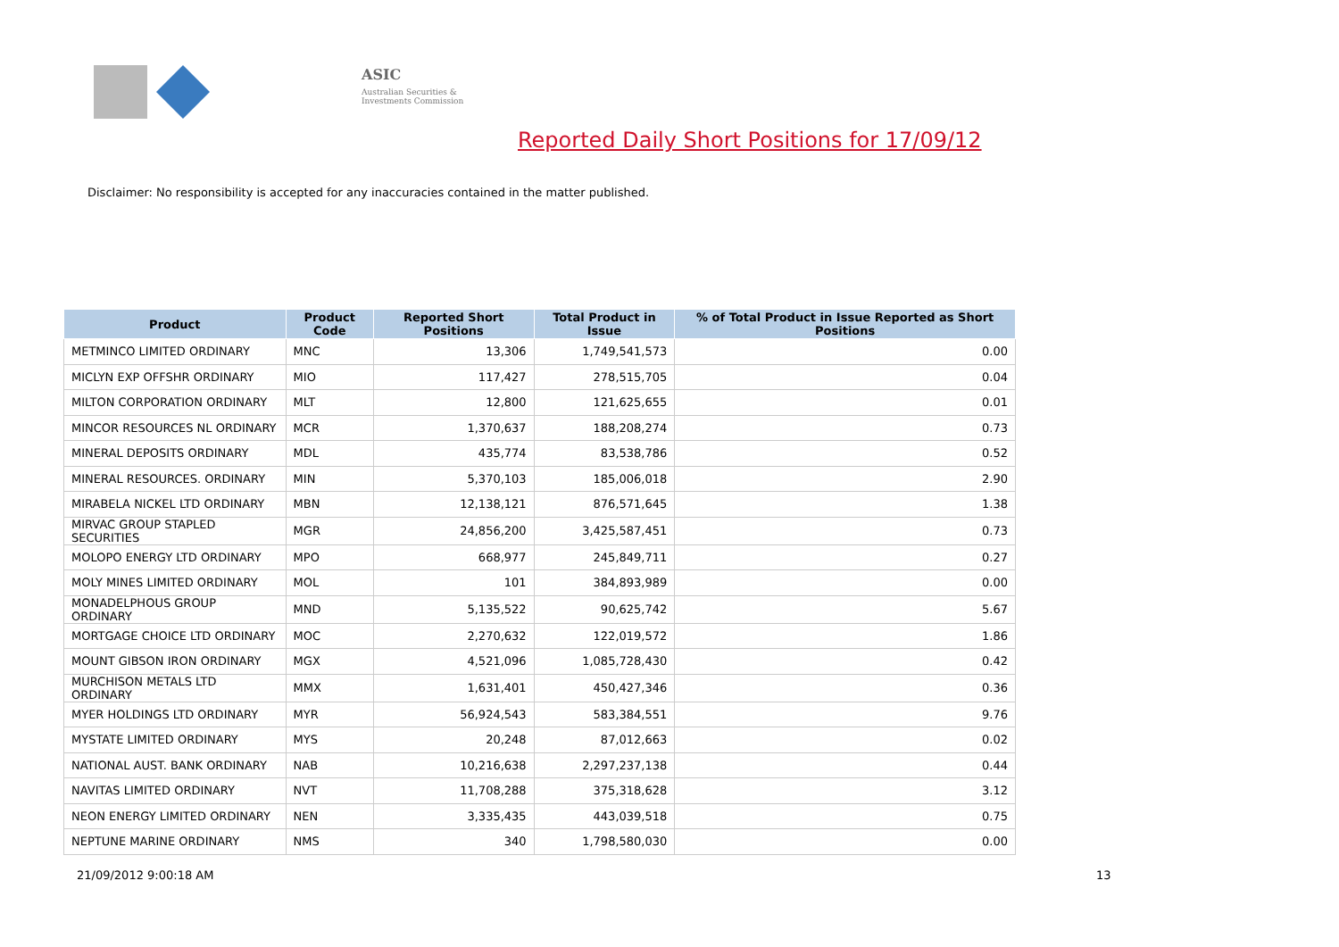ASIC
Australian Securities & Investments Commission
Reported Daily Short Positions for 17/09/12
Disclaimer: No responsibility is accepted for any inaccuracies contained in the matter published.
| Product | Product Code | Reported Short Positions | Total Product in Issue | % of Total Product in Issue Reported as Short Positions |
| --- | --- | --- | --- | --- |
| METMINCO LIMITED ORDINARY | MNC | 13,306 | 1,749,541,573 | 0.00 |
| MICLYN EXP OFFSHR ORDINARY | MIO | 117,427 | 278,515,705 | 0.04 |
| MILTON CORPORATION ORDINARY | MLT | 12,800 | 121,625,655 | 0.01 |
| MINCOR RESOURCES NL ORDINARY | MCR | 1,370,637 | 188,208,274 | 0.73 |
| MINERAL DEPOSITS ORDINARY | MDL | 435,774 | 83,538,786 | 0.52 |
| MINERAL RESOURCES. ORDINARY | MIN | 5,370,103 | 185,006,018 | 2.90 |
| MIRABELA NICKEL LTD ORDINARY | MBN | 12,138,121 | 876,571,645 | 1.38 |
| MIRVAC GROUP STAPLED SECURITIES | MGR | 24,856,200 | 3,425,587,451 | 0.73 |
| MOLOPO ENERGY LTD ORDINARY | MPO | 668,977 | 245,849,711 | 0.27 |
| MOLY MINES LIMITED ORDINARY | MOL | 101 | 384,893,989 | 0.00 |
| MONADELPHOUS GROUP ORDINARY | MND | 5,135,522 | 90,625,742 | 5.67 |
| MORTGAGE CHOICE LTD ORDINARY | MOC | 2,270,632 | 122,019,572 | 1.86 |
| MOUNT GIBSON IRON ORDINARY | MGX | 4,521,096 | 1,085,728,430 | 0.42 |
| MURCHISON METALS LTD ORDINARY | MMX | 1,631,401 | 450,427,346 | 0.36 |
| MYER HOLDINGS LTD ORDINARY | MYR | 56,924,543 | 583,384,551 | 9.76 |
| MYSTATE LIMITED ORDINARY | MYS | 20,248 | 87,012,663 | 0.02 |
| NATIONAL AUST. BANK ORDINARY | NAB | 10,216,638 | 2,297,237,138 | 0.44 |
| NAVITAS LIMITED ORDINARY | NVT | 11,708,288 | 375,318,628 | 3.12 |
| NEON ENERGY LIMITED ORDINARY | NEN | 3,335,435 | 443,039,518 | 0.75 |
| NEPTUNE MARINE ORDINARY | NMS | 340 | 1,798,580,030 | 0.00 |
21/09/2012 9:00:18 AM 13